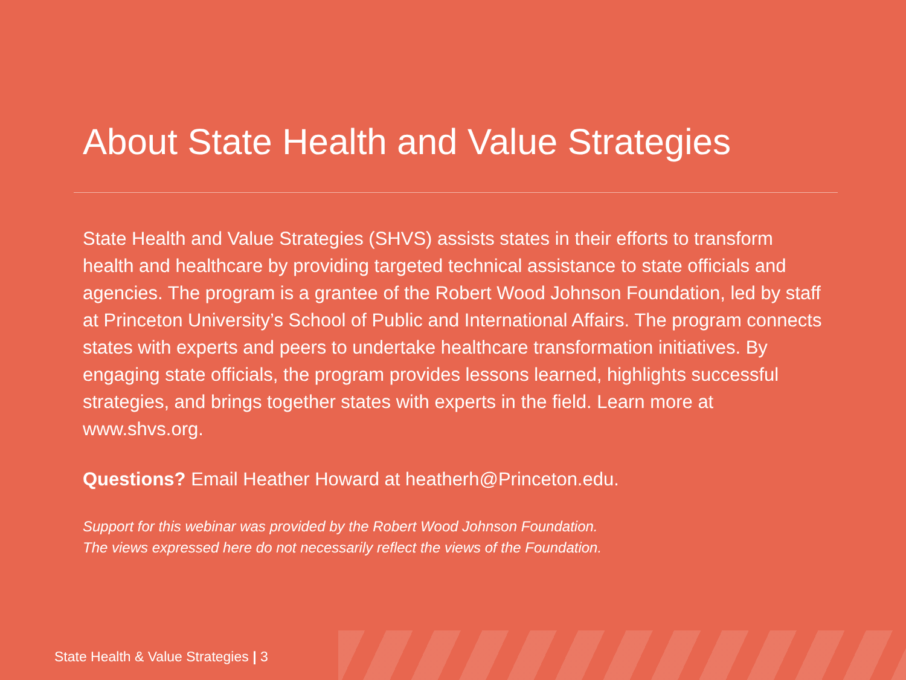About State Health and Value Strategies
State Health and Value Strategies (SHVS) assists states in their efforts to transform health and healthcare by providing targeted technical assistance to state officials and agencies. The program is a grantee of the Robert Wood Johnson Foundation, led by staff at Princeton University’s School of Public and International Affairs. The program connects states with experts and peers to undertake healthcare transformation initiatives. By engaging state officials, the program provides lessons learned, highlights successful strategies, and brings together states with experts in the field. Learn more at www.shvs.org.
Questions? Email Heather Howard at heatherh@Princeton.edu.
Support for this webinar was provided by the Robert Wood Johnson Foundation.
The views expressed here do not necessarily reflect the views of the Foundation.
State Health & Value Strategies | 3